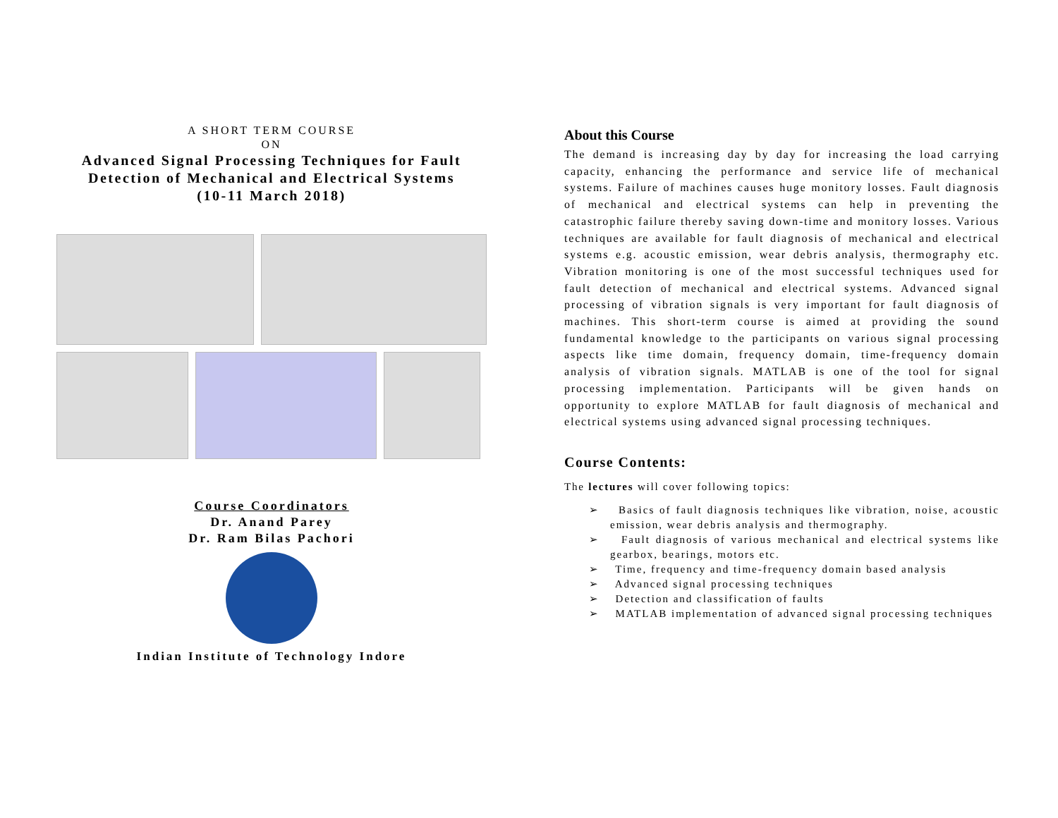A SHORT TERM COURSE
ON
Advanced Signal Processing Techniques for Fault Detection of Mechanical and Electrical Systems
(10-11 March 2018)
Course Coordinators
Dr. Anand Parey
Dr. Ram Bilas Pachori
Indian Institute of Technology Indore
About this Course
The demand is increasing day by day for increasing the load carrying capacity, enhancing the performance and service life of mechanical systems. Failure of machines causes huge monitory losses. Fault diagnosis of mechanical and electrical systems can help in preventing the catastrophic failure thereby saving down-time and monitory losses. Various techniques are available for fault diagnosis of mechanical and electrical systems e.g. acoustic emission, wear debris analysis, thermography etc. Vibration monitoring is one of the most successful techniques used for fault detection of mechanical and electrical systems. Advanced signal processing of vibration signals is very important for fault diagnosis of machines. This short-term course is aimed at providing the sound fundamental knowledge to the participants on various signal processing aspects like time domain, frequency domain, time-frequency domain analysis of vibration signals. MATLAB is one of the tool for signal processing implementation. Participants will be given hands on opportunity to explore MATLAB for fault diagnosis of mechanical and electrical systems using advanced signal processing techniques.
Course Contents:
The lectures will cover following topics:
➢ Basics of fault diagnosis techniques like vibration, noise, acoustic emission, wear debris analysis and thermography.
➢ Fault diagnosis of various mechanical and electrical systems like gearbox, bearings, motors etc.
➢ Time, frequency and time-frequency domain based analysis
➢ Advanced signal processing techniques
➢ Detection and classification of faults
➢ MATLAB implementation of advanced signal processing techniques